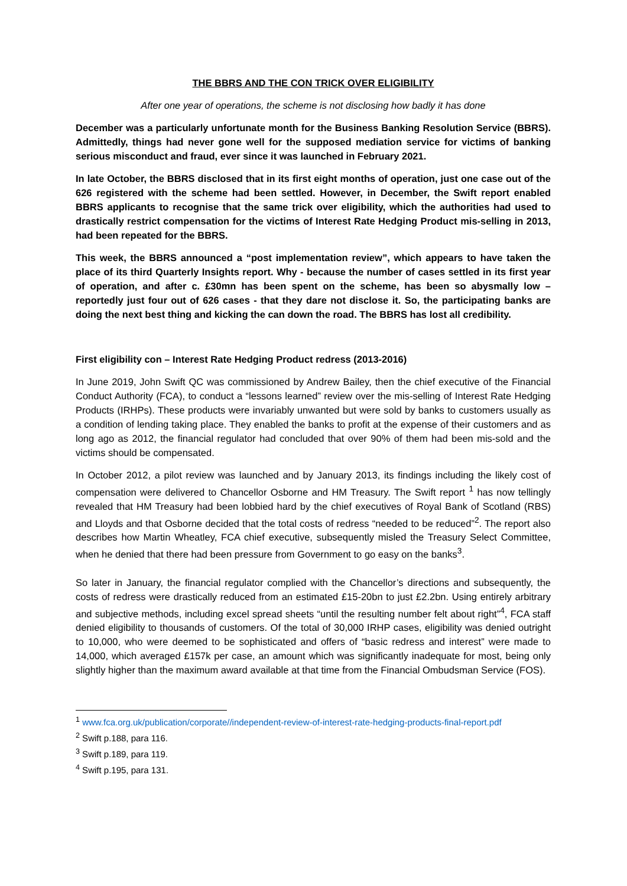THE BBRS AND THE CON TRICK OVER ELIGIBILITY
After one year of operations, the scheme is not disclosing how badly it has done
December was a particularly unfortunate month for the Business Banking Resolution Service (BBRS). Admittedly, things had never gone well for the supposed mediation service for victims of banking serious misconduct and fraud, ever since it was launched in February 2021.
In late October, the BBRS disclosed that in its first eight months of operation, just one case out of the 626 registered with the scheme had been settled. However, in December, the Swift report enabled BBRS applicants to recognise that the same trick over eligibility, which the authorities had used to drastically restrict compensation for the victims of Interest Rate Hedging Product mis-selling in 2013, had been repeated for the BBRS.
This week, the BBRS announced a “post implementation review”, which appears to have taken the place of its third Quarterly Insights report. Why - because the number of cases settled in its first year of operation, and after c. £30mn has been spent on the scheme, has been so abysmally low – reportedly just four out of 626 cases - that they dare not disclose it. So, the participating banks are doing the next best thing and kicking the can down the road. The BBRS has lost all credibility.
First eligibility con – Interest Rate Hedging Product redress (2013-2016)
In June 2019, John Swift QC was commissioned by Andrew Bailey, then the chief executive of the Financial Conduct Authority (FCA), to conduct a “lessons learned” review over the mis-selling of Interest Rate Hedging Products (IRHPs). These products were invariably unwanted but were sold by banks to customers usually as a condition of lending taking place. They enabled the banks to profit at the expense of their customers and as long ago as 2012, the financial regulator had concluded that over 90% of them had been mis-sold and the victims should be compensated.
In October 2012, a pilot review was launched and by January 2013, its findings including the likely cost of compensation were delivered to Chancellor Osborne and HM Treasury. The Swift report <sup>1</sup> has now tellingly revealed that HM Treasury had been lobbied hard by the chief executives of Royal Bank of Scotland (RBS) and Lloyds and that Osborne decided that the total costs of redress “needed to be reduced”<sup>2</sup>. The report also describes how Martin Wheatley, FCA chief executive, subsequently misled the Treasury Select Committee, when he denied that there had been pressure from Government to go easy on the banks<sup>3</sup>.
So later in January, the financial regulator complied with the Chancellor’s directions and subsequently, the costs of redress were drastically reduced from an estimated £15-20bn to just £2.2bn. Using entirely arbitrary and subjective methods, including excel spread sheets “until the resulting number felt about right”<sup>4</sup>, FCA staff denied eligibility to thousands of customers. Of the total of 30,000 IRHP cases, eligibility was denied outright to 10,000, who were deemed to be sophisticated and offers of “basic redress and interest” were made to 14,000, which averaged £157k per case, an amount which was significantly inadequate for most, being only slightly higher than the maximum award available at that time from the Financial Ombudsman Service (FOS).
<sup>1</sup> www.fca.org.uk/publication/corporate//independent-review-of-interest-rate-hedging-products-final-report.pdf
<sup>2</sup> Swift p.188, para 116.
<sup>3</sup> Swift p.189, para 119.
<sup>4</sup> Swift p.195, para 131.